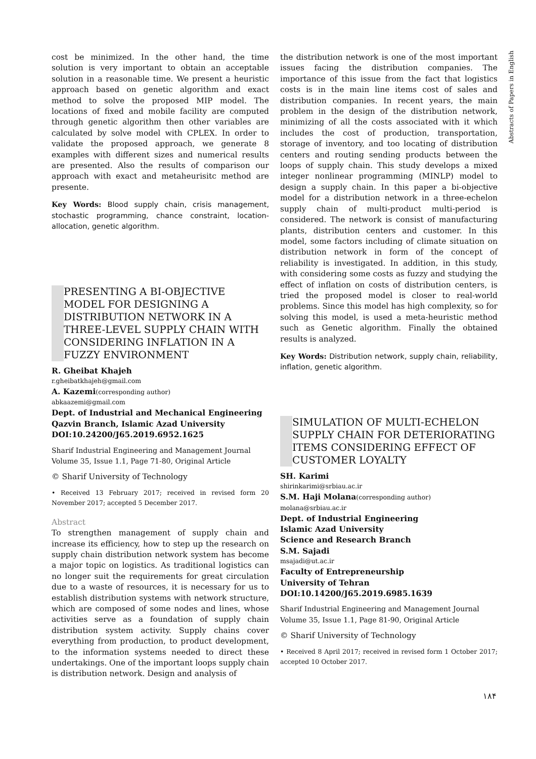Abstracts of Papers in English
cost be minimized. In the other hand, the time solution is very important to obtain an acceptable solution in a reasonable time. We present a heuristic approach based on genetic algorithm and exact method to solve the proposed MIP model. The locations of fixed and mobile facility are computed through genetic algorithm then other variables are calculated by solve model with CPLEX. In order to validate the proposed approach, we generate 8 examples with different sizes and numerical results are presented. Also the results of comparison our approach with exact and metaheurisitc method are presente.
Key Words: Blood supply chain, crisis management, stochastic programming, chance constraint, location-allocation, genetic algorithm.
PRESENTING A BI-OBJECTIVE MODEL FOR DESIGNING A DISTRIBUTION NETWORK IN A THREE-LEVEL SUPPLY CHAIN WITH CONSIDERING INFLATION IN A FUZZY ENVIRONMENT
R. Gheibat Khajeh
r.gheibatkhajeh@gmail.com
A. Kazemi(corresponding author)
abkaazemi@gmail.com
Dept. of Industrial and Mechanical Engineering
Qazvin Branch, Islamic Azad University
DOI:10.24200/J65.2019.6952.1625
Sharif Industrial Engineering and Management Journal
Volume 35, Issue 1.1, Page 71-80, Original Article
© Sharif University of Technology
• Received 13 February 2017; received in revised form 20 November 2017; accepted 5 December 2017.
Abstract
To strengthen management of supply chain and increase its efficiency, how to step up the research on supply chain distribution network system has become a major topic on logistics. As traditional logistics can no longer suit the requirements for great circulation due to a waste of resources, it is necessary for us to establish distribution systems with network structure, which are composed of some nodes and lines, whose activities serve as a foundation of supply chain distribution system activity. Supply chains cover everything from production, to product development, to the information systems needed to direct these undertakings. One of the important loops supply chain is distribution network. Design and analysis of
the distribution network is one of the most important issues facing the distribution companies. The importance of this issue from the fact that logistics costs is in the main line items cost of sales and distribution companies. In recent years, the main problem in the design of the distribution network, minimizing of all the costs associated with it which includes the cost of production, transportation, storage of inventory, and too locating of distribution centers and routing sending products between the loops of supply chain. This study develops a mixed integer nonlinear programming (MINLP) model to design a supply chain. In this paper a bi-objective model for a distribution network in a three-echelon supply chain of multi-product multi-period is considered. The network is consist of manufacturing plants, distribution centers and customer. In this model, some factors including of climate situation on distribution network in form of the concept of reliability is investigated. In addition, in this study, with considering some costs as fuzzy and studying the effect of inflation on costs of distribution centers, is tried the proposed model is closer to real-world problems. Since this model has high complexity, so for solving this model, is used a meta-heuristic method such as Genetic algorithm. Finally the obtained results is analyzed.
Key Words: Distribution network, supply chain, reliability, inflation, genetic algorithm.
SIMULATION OF MULTI-ECHELON SUPPLY CHAIN FOR DETERIORATING ITEMS CONSIDERING EFFECT OF CUSTOMER LOYALTY
SH. Karimi
shirinkarimi@srbiau.ac.ir
S.M. Haji Molana(corresponding author)
molana@srbiau.ac.ir
Dept. of Industrial Engineering
Islamic Azad University
Science and Research Branch
S.M. Sajadi
msajadi@ut.ac.ir
Faculty of Entrepreneurship
University of Tehran
DOI:10.14200/J65.2019.6985.1639
Sharif Industrial Engineering and Management Journal
Volume 35, Issue 1.1, Page 81-90, Original Article
© Sharif University of Technology
• Received 8 April 2017; received in revised form 1 October 2017; accepted 10 October 2017.
۱۸۴